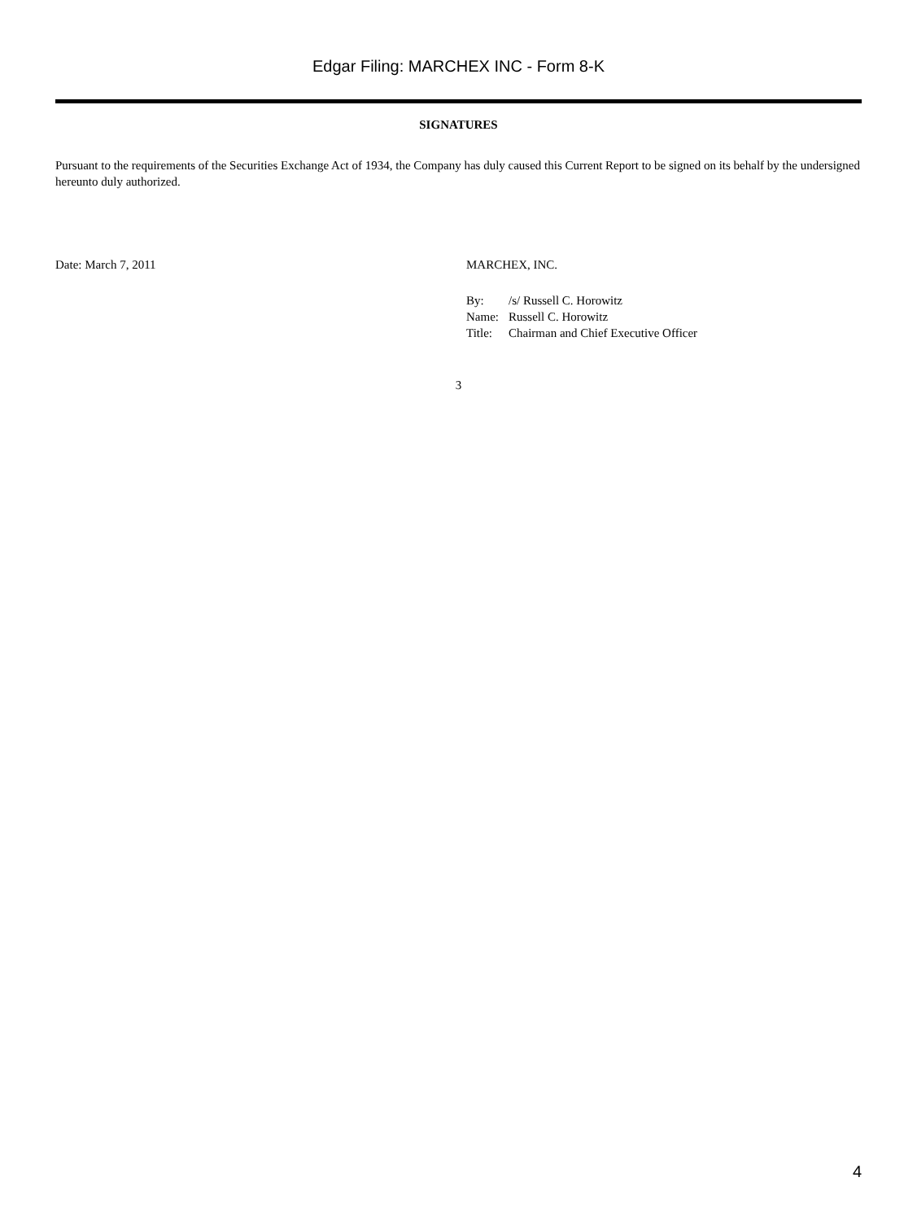Edgar Filing: MARCHEX INC - Form 8-K
SIGNATURES
Pursuant to the requirements of the Securities Exchange Act of 1934, the Company has duly caused this Current Report to be signed on its behalf by the undersigned hereunto duly authorized.
Date: March 7, 2011 MARCHEX, INC.
| By: | /s/ Russell C. Horowitz |
| Name: | Russell C. Horowitz |
| Title: | Chairman and Chief Executive Officer |
3
4